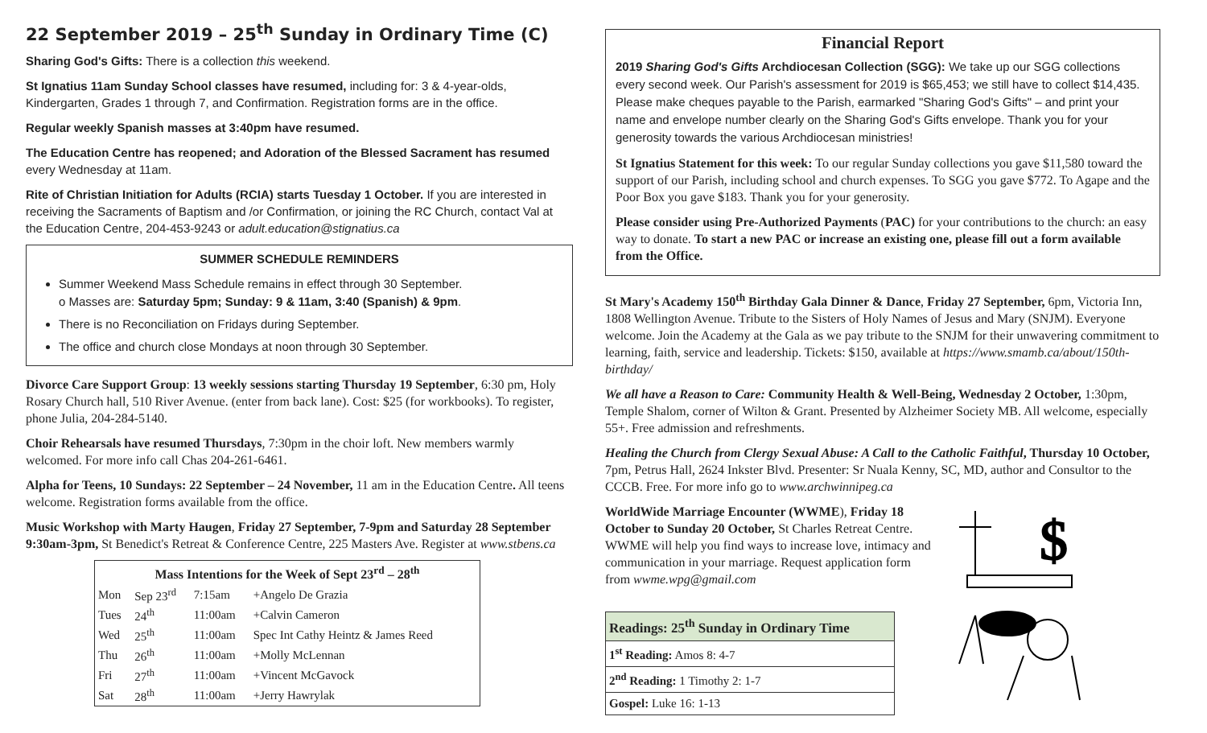22 September 2019 – 25<sup>th</sup> Sunday in Ordinary Time (C)
Sharing God's Gifts: There is a collection this weekend.
St Ignatius 11am Sunday School classes have resumed, including for: 3 & 4-year-olds, Kindergarten, Grades 1 through 7, and Confirmation. Registration forms are in the office.
Regular weekly Spanish masses at 3:40pm have resumed.
The Education Centre has reopened; and Adoration of the Blessed Sacrament has resumed every Wednesday at 11am.
Rite of Christian Initiation for Adults (RCIA) starts Tuesday 1 October. If you are interested in receiving the Sacraments of Baptism and /or Confirmation, or joining the RC Church, contact Val at the Education Centre, 204-453-9243 or adult.education@stignatius.ca
SUMMER SCHEDULE REMINDERS
Summer Weekend Mass Schedule remains in effect through 30 September.
o Masses are: Saturday 5pm; Sunday: 9 & 11am, 3:40 (Spanish) & 9pm.
There is no Reconciliation on Fridays during September.
The office and church close Mondays at noon through 30 September.
Divorce Care Support Group: 13 weekly sessions starting Thursday 19 September, 6:30 pm, Holy Rosary Church hall, 510 River Avenue. (enter from back lane). Cost: $25 (for workbooks). To register, phone Julia, 204-284-5140.
Choir Rehearsals have resumed Thursdays, 7:30pm in the choir loft. New members warmly welcomed. For more info call Chas 204-261-6461.
Alpha for Teens, 10 Sundays: 22 September – 24 November, 11 am in the Education Centre. All teens welcome. Registration forms available from the office.
Music Workshop with Marty Haugen, Friday 27 September, 7-9pm and Saturday 28 September 9:30am-3pm, St Benedict's Retreat & Conference Centre, 225 Masters Ave. Register at www.stbens.ca
| Mass Intentions for the Week of Sept 23<sup>rd</sup> – 28<sup>th</sup> | | | |
| --- | --- | --- | --- |
| Mon | Sep 23<sup>rd</sup> | 7:15am | +Angelo De Grazia |
| Tues | 24<sup>th</sup> | 11:00am | +Calvin Cameron |
| Wed | 25<sup>th</sup> | 11:00am | Spec Int Cathy Heintz & James Reed |
| Thu | 26<sup>th</sup> | 11:00am | +Molly McLennan |
| Fri | 27<sup>th</sup> | 11:00am | +Vincent McGavock |
| Sat | 28<sup>th</sup> | 11:00am | +Jerry Hawrylak |
Financial Report
2019 Sharing God's Gifts Archdiocesan Collection (SGG): We take up our SGG collections every second week. Our Parish's assessment for 2019 is $65,453; we still have to collect $14,435. Please make cheques payable to the Parish, earmarked "Sharing God's Gifts" – and print your name and envelope number clearly on the Sharing God's Gifts envelope. Thank you for your generosity towards the various Archdiocesan ministries!
St Ignatius Statement for this week: To our regular Sunday collections you gave $11,580 toward the support of our Parish, including school and church expenses. To SGG you gave $772. To Agape and the Poor Box you gave $183. Thank you for your generosity.
Please consider using Pre-Authorized Payments (PAC) for your contributions to the church: an easy way to donate. To start a new PAC or increase an existing one, please fill out a form available from the Office.
St Mary's Academy 150<sup>th</sup> Birthday Gala Dinner & Dance, Friday 27 September, 6pm, Victoria Inn, 1808 Wellington Avenue. Tribute to the Sisters of Holy Names of Jesus and Mary (SNJM). Everyone welcome. Join the Academy at the Gala as we pay tribute to the SNJM for their unwavering commitment to learning, faith, service and leadership. Tickets: $150, available at https://www.smamb.ca/about/150th-birthday/
We all have a Reason to Care: Community Health & Well-Being, Wednesday 2 October, 1:30pm, Temple Shalom, corner of Wilton & Grant. Presented by Alzheimer Society MB. All welcome, especially 55+. Free admission and refreshments.
Healing the Church from Clergy Sexual Abuse: A Call to the Catholic Faithful, Thursday 10 October, 7pm, Petrus Hall, 2624 Inkster Blvd. Presenter: Sr Nuala Kenny, SC, MD, author and Consultor to the CCCB. Free. For more info go to www.archwinnipeg.ca
WorldWide Marriage Encounter (WWME), Friday 18 October to Sunday 20 October, St Charles Retreat Centre. WWME will help you find ways to increase love, intimacy and communication in your marriage. Request application form from wwme.wpg@gmail.com
| Readings: 25<sup>th</sup> Sunday in Ordinary Time |
| --- |
| 1<sup>st</sup> Reading: Amos 8: 4-7 |
| 2<sup>nd</sup> Reading: 1 Timothy 2: 1-7 |
| Gospel: Luke 16: 1-13 |
$